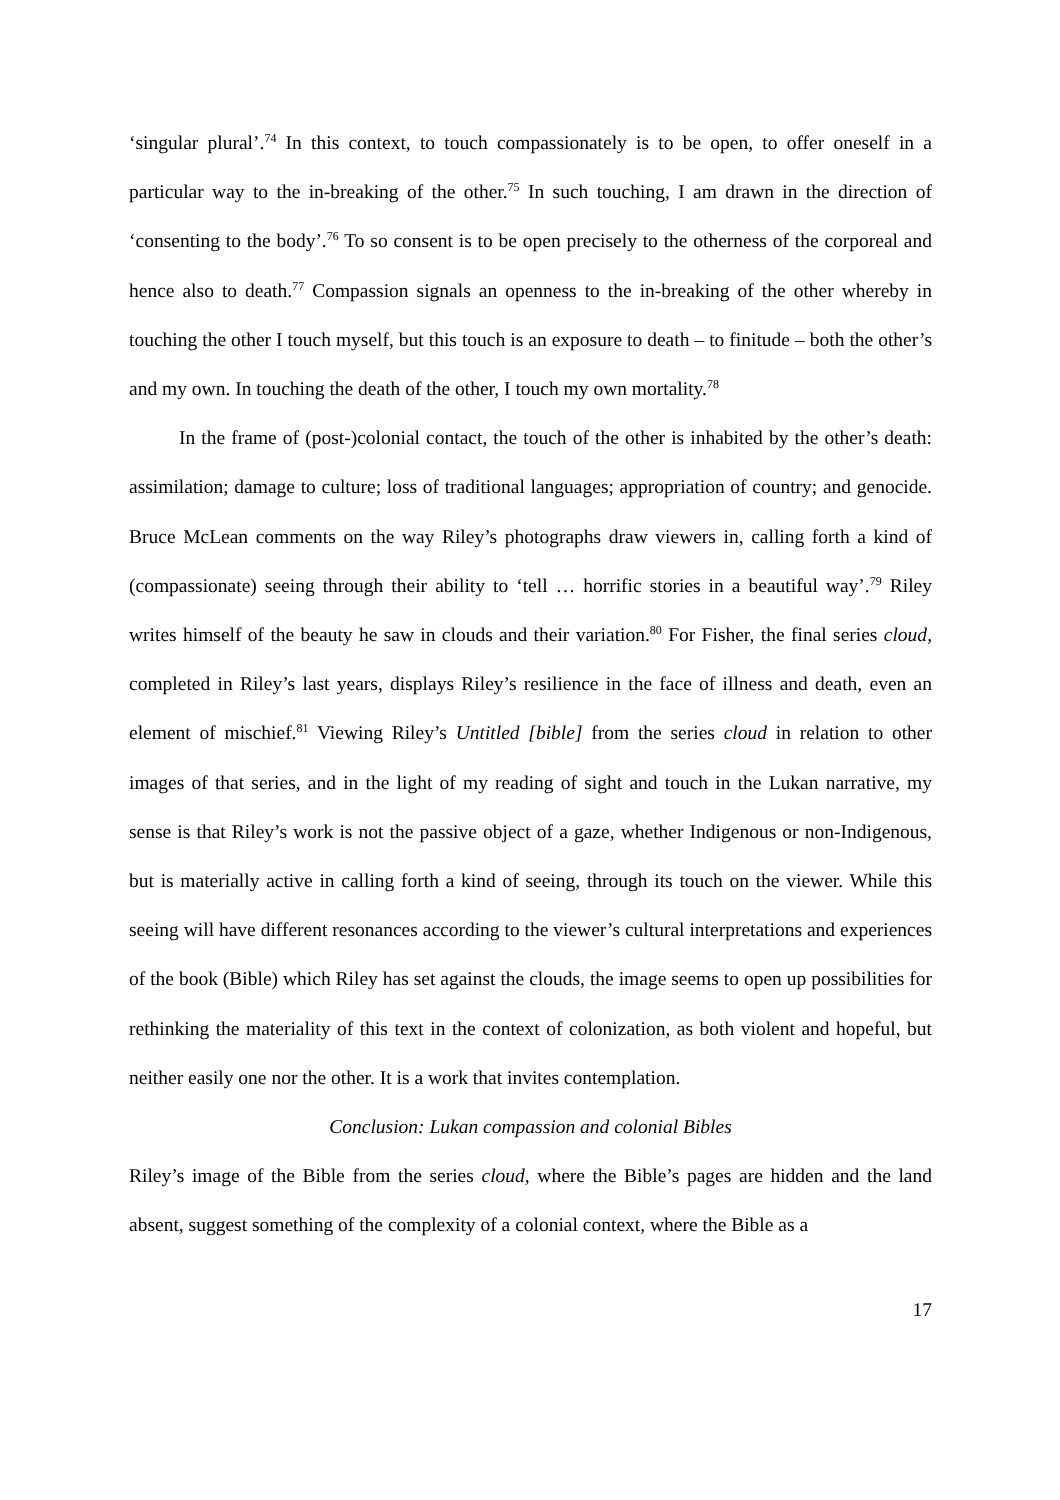‘singular plural’.<sup>74</sup> In this context, to touch compassionately is to be open, to offer oneself in a particular way to the in-breaking of the other.<sup>75</sup> In such touching, I am drawn in the direction of ‘consenting to the body’.<sup>76</sup> To so consent is to be open precisely to the otherness of the corporeal and hence also to death.<sup>77</sup> Compassion signals an openness to the in-breaking of the other whereby in touching the other I touch myself, but this touch is an exposure to death – to finitude – both the other’s and my own. In touching the death of the other, I touch my own mortality.<sup>78</sup>
In the frame of (post-)colonial contact, the touch of the other is inhabited by the other’s death: assimilation; damage to culture; loss of traditional languages; appropriation of country; and genocide. Bruce McLean comments on the way Riley’s photographs draw viewers in, calling forth a kind of (compassionate) seeing through their ability to ‘tell … horrific stories in a beautiful way’.<sup>79</sup> Riley writes himself of the beauty he saw in clouds and their variation.<sup>80</sup> For Fisher, the final series cloud, completed in Riley’s last years, displays Riley’s resilience in the face of illness and death, even an element of mischief.<sup>81</sup> Viewing Riley’s Untitled [bible] from the series cloud in relation to other images of that series, and in the light of my reading of sight and touch in the Lukan narrative, my sense is that Riley’s work is not the passive object of a gaze, whether Indigenous or non-Indigenous, but is materially active in calling forth a kind of seeing, through its touch on the viewer. While this seeing will have different resonances according to the viewer’s cultural interpretations and experiences of the book (Bible) which Riley has set against the clouds, the image seems to open up possibilities for rethinking the materiality of this text in the context of colonization, as both violent and hopeful, but neither easily one nor the other. It is a work that invites contemplation.
Conclusion: Lukan compassion and colonial Bibles
Riley’s image of the Bible from the series cloud, where the Bible’s pages are hidden and the land absent, suggest something of the complexity of a colonial context, where the Bible as a
17